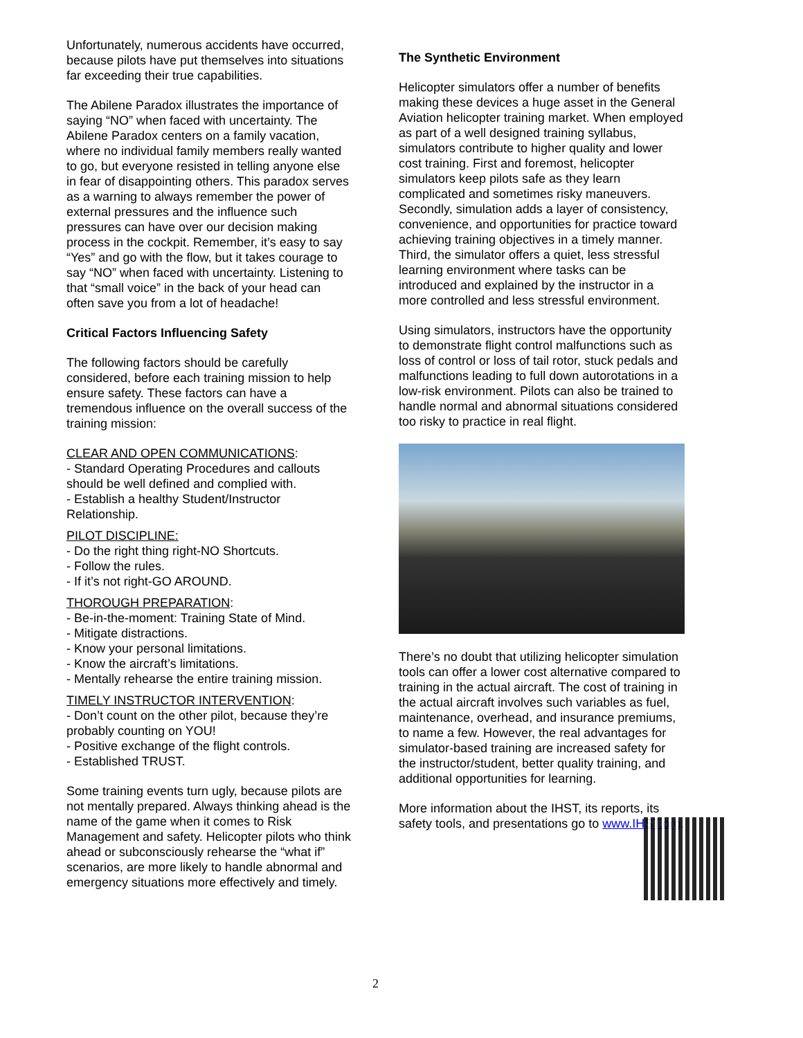Unfortunately, numerous accidents have occurred, because pilots have put themselves into situations far exceeding their true capabilities.
The Abilene Paradox illustrates the importance of saying “NO” when faced with uncertainty. The Abilene Paradox centers on a family vacation, where no individual family members really wanted to go, but everyone resisted in telling anyone else in fear of disappointing others. This paradox serves as a warning to always remember the power of external pressures and the influence such pressures can have over our decision making process in the cockpit. Remember, it’s easy to say “Yes” and go with the flow, but it takes courage to say “NO” when faced with uncertainty. Listening to that “small voice” in the back of your head can often save you from a lot of headache!
Critical Factors Influencing Safety
The following factors should be carefully considered, before each training mission to help ensure safety. These factors can have a tremendous influence on the overall success of the training mission:
CLEAR AND OPEN COMMUNICATIONS:
- Standard Operating Procedures and callouts should be well defined and complied with.
- Establish a healthy Student/Instructor Relationship.
PILOT DISCIPLINE:
- Do the right thing right-NO Shortcuts.
- Follow the rules.
- If it’s not right-GO AROUND.
THOROUGH PREPARATION:
- Be-in-the-moment: Training State of Mind.
- Mitigate distractions.
- Know your personal limitations.
- Know the aircraft’s limitations.
- Mentally rehearse the entire training mission.
TIMELY INSTRUCTOR INTERVENTION:
- Don’t count on the other pilot, because they’re probably counting on YOU!
- Positive exchange of the flight controls.
- Established TRUST.
Some training events turn ugly, because pilots are not mentally prepared. Always thinking ahead is the name of the game when it comes to Risk Management and safety. Helicopter pilots who think ahead or subconsciously rehearse the “what if” scenarios, are more likely to handle abnormal and emergency situations more effectively and timely.
The Synthetic Environment
Helicopter simulators offer a number of benefits making these devices a huge asset in the General Aviation helicopter training market. When employed as part of a well designed training syllabus, simulators contribute to higher quality and lower cost training. First and foremost, helicopter simulators keep pilots safe as they learn complicated and sometimes risky maneuvers. Secondly, simulation adds a layer of consistency, convenience, and opportunities for practice toward achieving training objectives in a timely manner. Third, the simulator offers a quiet, less stressful learning environment where tasks can be introduced and explained by the instructor in a more controlled and less stressful environment.
Using simulators, instructors have the opportunity to demonstrate flight control malfunctions such as loss of control or loss of tail rotor, stuck pedals and malfunctions leading to full down autorotations in a low-risk environment. Pilots can also be trained to handle normal and abnormal situations considered too risky to practice in real flight.
There’s no doubt that utilizing helicopter simulation tools can offer a lower cost alternative compared to training in the actual aircraft. The cost of training in the actual aircraft involves such variables as fuel, maintenance, overhead, and insurance premiums, to name a few. However, the real advantages for simulator-based training are increased safety for the instructor/student, better quality training, and additional opportunities for learning.
More information about the IHST, its reports, its safety tools, and presentations go to www.IHST.org.
2